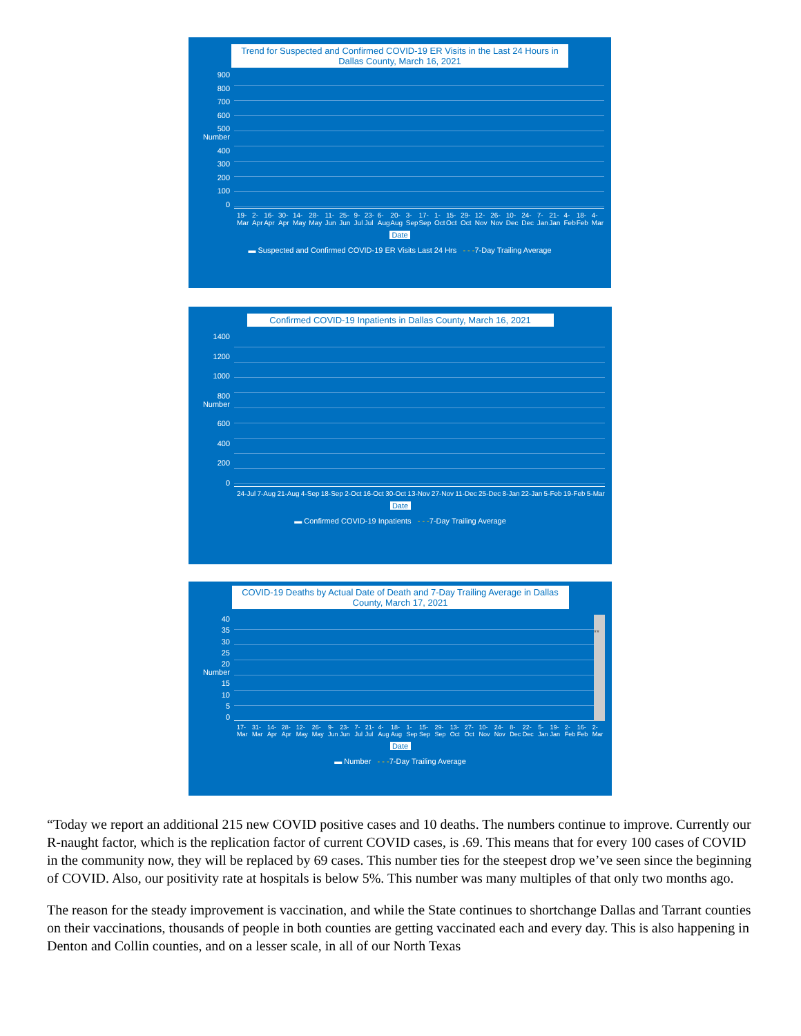Trend for Suspected and Confirmed COVID-19 ER Visits in the Last 24 Hours in Dallas County, March 16, 2021
900
800
700
600
500 Number
400
300
200
100
0
19-Mar 2-Apr 16-Apr 30-Apr 14-May 28-May 11-Jun 25-Jun 9-Jul 23-Jul 6-Aug 20-Aug 3-Sep 17-Sep 1-Oct 15-Oct 29-Oct 12-Nov 26-Nov 10-Dec 24-Dec 7-Jan 21-Jan 4-Feb 18-Feb 4-Mar
Date
▬ Suspected and Confirmed COVID-19 ER Visits Last 24 Hrs - - -7-Day Trailing Average
Confirmed COVID-19 Inpatients in Dallas County, March 16, 2021
1400
1200
1000
800 Number
600
400
200
0
24-Jul 7-Aug 21-Aug 4-Sep 18-Sep 2-Oct 16-Oct 30-Oct 13-Nov 27-Nov 11-Dec 25-Dec 8-Jan 22-Jan 5-Feb 19-Feb 5-Mar
Date
▬ Confirmed COVID-19 Inpatients - - -7-Day Trailing Average
COVID-19 Deaths by Actual Date of Death and 7-Day Trailing Average in Dallas County, March 17, 2021
40
35
30
25
20 Number
15
10
5
0
**
17-Mar 31-Mar 14-Apr 28-Apr 12-May 26-May 9-Jun 23-Jun 7-Jul 21-Jul 4-Aug 18-Aug 1-Sep 15-Sep 29-Sep 13-Oct 27-Oct 10-Nov 24-Nov 8-Dec 22-Dec 5-Jan 19-Jan 2-Feb 16-Feb 2-Mar
Date
▬ Number - - -7-Day Trailing Average
“Today we report an additional 215 new COVID positive cases and 10 deaths. The numbers continue to improve. Currently our R-naught factor, which is the replication factor of current COVID cases, is .69. This means that for every 100 cases of COVID in the community now, they will be replaced by 69 cases. This number ties for the steepest drop we’ve seen since the beginning of COVID. Also, our positivity rate at hospitals is below 5%. This number was many multiples of that only two months ago.
The reason for the steady improvement is vaccination, and while the State continues to shortchange Dallas and Tarrant counties on their vaccinations, thousands of people in both counties are getting vaccinated each and every day. This is also happening in Denton and Collin counties, and on a lesser scale, in all of our North Texas